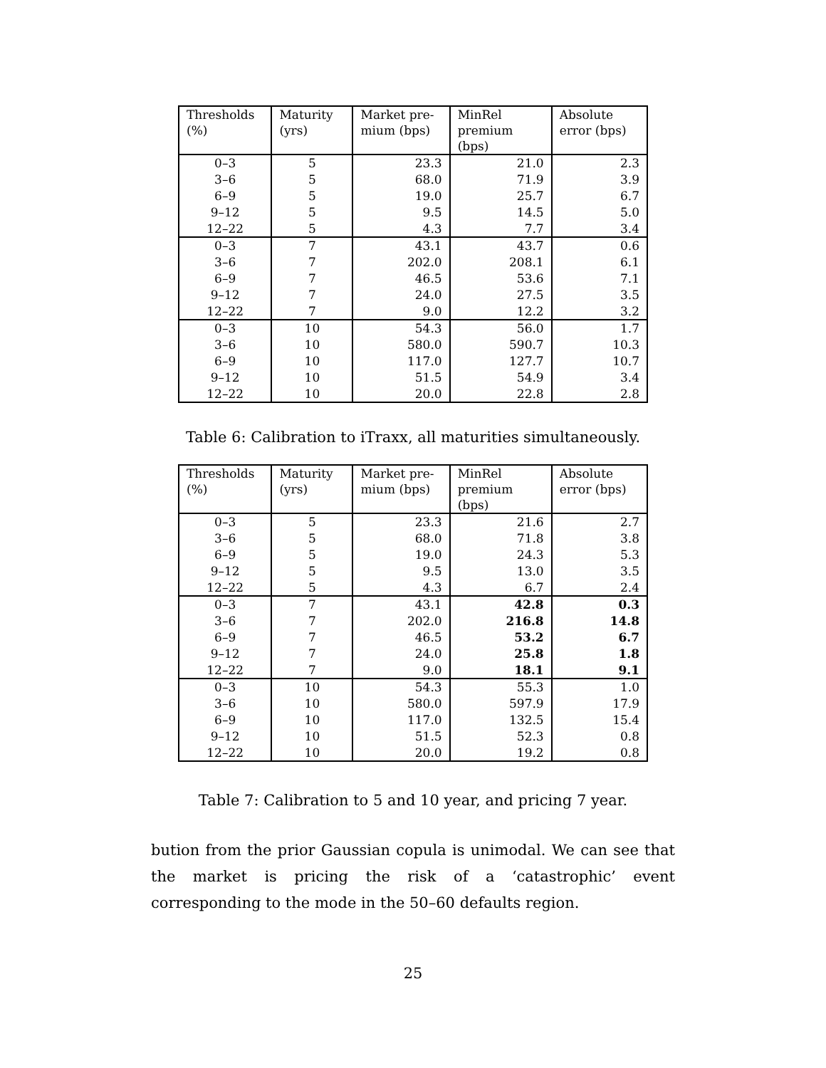| Thresholds (%) | Maturity (yrs) | Market pre-mium (bps) | MinRel premium (bps) | Absolute error (bps) |
| --- | --- | --- | --- | --- |
| 0–3 | 5 | 23.3 | 21.0 | 2.3 |
| 3–6 | 5 | 68.0 | 71.9 | 3.9 |
| 6–9 | 5 | 19.0 | 25.7 | 6.7 |
| 9–12 | 5 | 9.5 | 14.5 | 5.0 |
| 12–22 | 5 | 4.3 | 7.7 | 3.4 |
| 0–3 | 7 | 43.1 | 43.7 | 0.6 |
| 3–6 | 7 | 202.0 | 208.1 | 6.1 |
| 6–9 | 7 | 46.5 | 53.6 | 7.1 |
| 9–12 | 7 | 24.0 | 27.5 | 3.5 |
| 12–22 | 7 | 9.0 | 12.2 | 3.2 |
| 0–3 | 10 | 54.3 | 56.0 | 1.7 |
| 3–6 | 10 | 580.0 | 590.7 | 10.3 |
| 6–9 | 10 | 117.0 | 127.7 | 10.7 |
| 9–12 | 10 | 51.5 | 54.9 | 3.4 |
| 12–22 | 10 | 20.0 | 22.8 | 2.8 |
Table 6: Calibration to iTraxx, all maturities simultaneously.
| Thresholds (%) | Maturity (yrs) | Market pre-mium (bps) | MinRel premium (bps) | Absolute error (bps) |
| --- | --- | --- | --- | --- |
| 0–3 | 5 | 23.3 | 21.6 | 2.7 |
| 3–6 | 5 | 68.0 | 71.8 | 3.8 |
| 6–9 | 5 | 19.0 | 24.3 | 5.3 |
| 9–12 | 5 | 9.5 | 13.0 | 3.5 |
| 12–22 | 5 | 4.3 | 6.7 | 2.4 |
| 0–3 | 7 | 43.1 | 42.8 | 0.3 |
| 3–6 | 7 | 202.0 | 216.8 | 14.8 |
| 6–9 | 7 | 46.5 | 53.2 | 6.7 |
| 9–12 | 7 | 24.0 | 25.8 | 1.8 |
| 12–22 | 7 | 9.0 | 18.1 | 9.1 |
| 0–3 | 10 | 54.3 | 55.3 | 1.0 |
| 3–6 | 10 | 580.0 | 597.9 | 17.9 |
| 6–9 | 10 | 117.0 | 132.5 | 15.4 |
| 9–12 | 10 | 51.5 | 52.3 | 0.8 |
| 12–22 | 10 | 20.0 | 19.2 | 0.8 |
Table 7: Calibration to 5 and 10 year, and pricing 7 year.
bution from the prior Gaussian copula is unimodal. We can see that the market is pricing the risk of a ‘catastrophic’ event corresponding to the mode in the 50–60 defaults region.
25